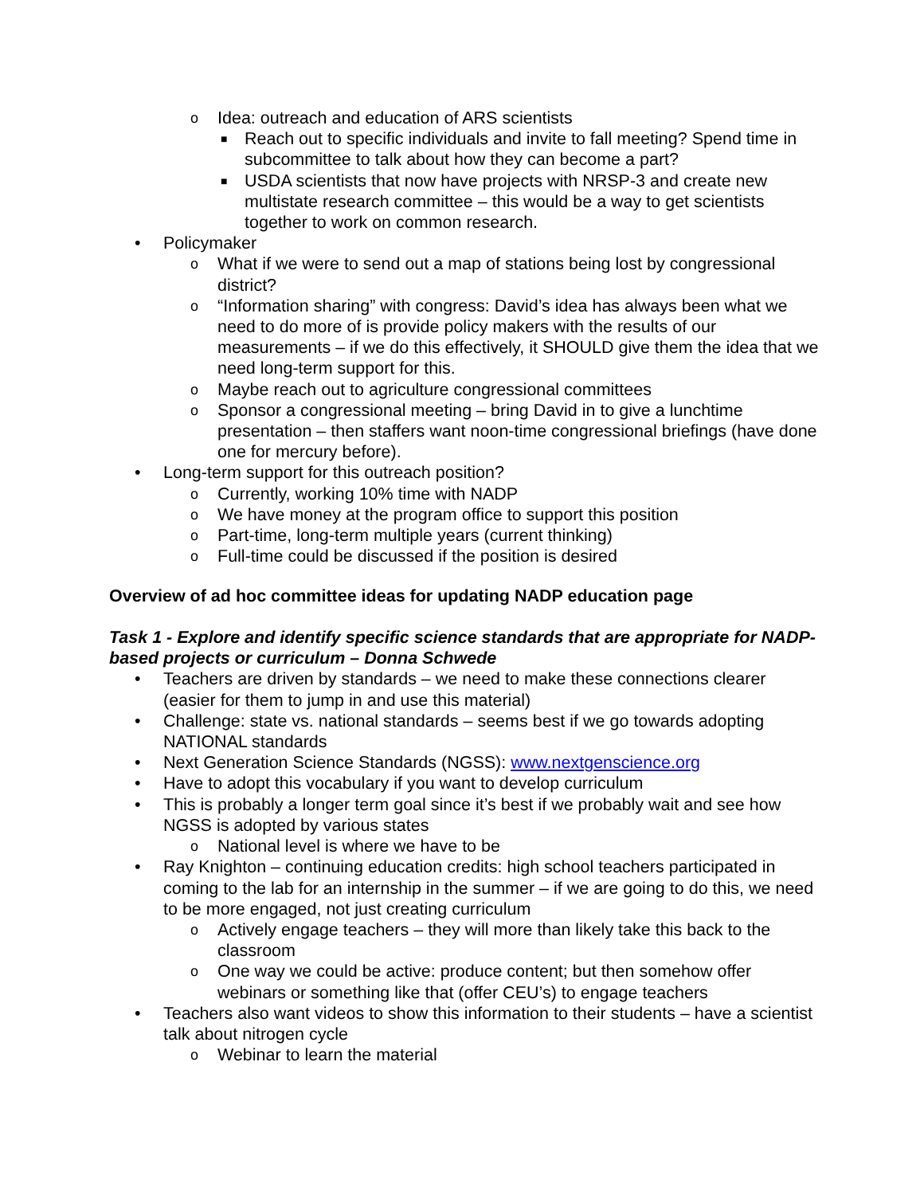o Idea: outreach and education of ARS scientists
■ Reach out to specific individuals and invite to fall meeting? Spend time in subcommittee to talk about how they can become a part?
■ USDA scientists that now have projects with NRSP-3 and create new multistate research committee – this would be a way to get scientists together to work on common research.
• Policymaker
o What if we were to send out a map of stations being lost by congressional district?
o “Information sharing” with congress: David’s idea has always been what we need to do more of is provide policy makers with the results of our measurements – if we do this effectively, it SHOULD give them the idea that we need long-term support for this.
o Maybe reach out to agriculture congressional committees
o Sponsor a congressional meeting – bring David in to give a lunchtime presentation – then staffers want noon-time congressional briefings (have done one for mercury before).
• Long-term support for this outreach position?
o Currently, working 10% time with NADP
o We have money at the program office to support this position
o Part-time, long-term multiple years (current thinking)
o Full-time could be discussed if the position is desired
Overview of ad hoc committee ideas for updating NADP education page
Task 1 - Explore and identify specific science standards that are appropriate for NADP-based projects or curriculum – Donna Schwede
• Teachers are driven by standards – we need to make these connections clearer (easier for them to jump in and use this material)
• Challenge: state vs. national standards – seems best if we go towards adopting NATIONAL standards
• Next Generation Science Standards (NGSS): www.nextgenscience.org
• Have to adopt this vocabulary if you want to develop curriculum
• This is probably a longer term goal since it’s best if we probably wait and see how NGSS is adopted by various states
o National level is where we have to be
• Ray Knighton – continuing education credits: high school teachers participated in coming to the lab for an internship in the summer – if we are going to do this, we need to be more engaged, not just creating curriculum
o Actively engage teachers – they will more than likely take this back to the classroom
o One way we could be active: produce content; but then somehow offer webinars or something like that (offer CEU’s) to engage teachers
• Teachers also want videos to show this information to their students – have a scientist talk about nitrogen cycle
o Webinar to learn the material